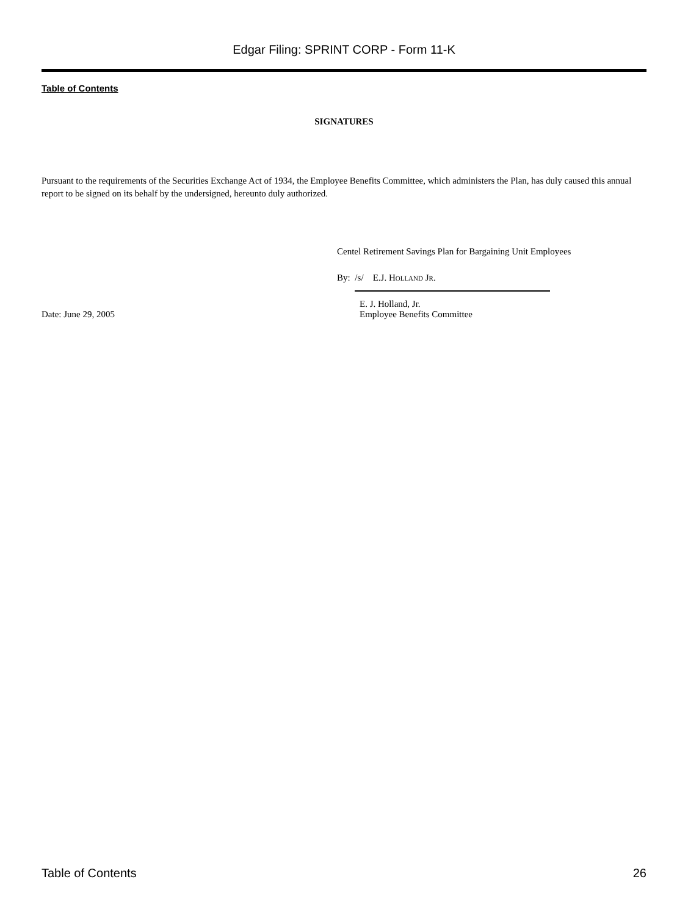Edgar Filing: SPRINT CORP - Form 11-K
Table of Contents
SIGNATURES
Pursuant to the requirements of the Securities Exchange Act of 1934, the Employee Benefits Committee, which administers the Plan, has duly caused this annual report to be signed on its behalf by the undersigned, hereunto duly authorized.
Centel Retirement Savings Plan for Bargaining Unit Employees
By: /S/ E.J. HOLLAND JR.
Date: June 29, 2005
E. J. Holland, Jr.
Employee Benefits Committee
Table of Contents 26